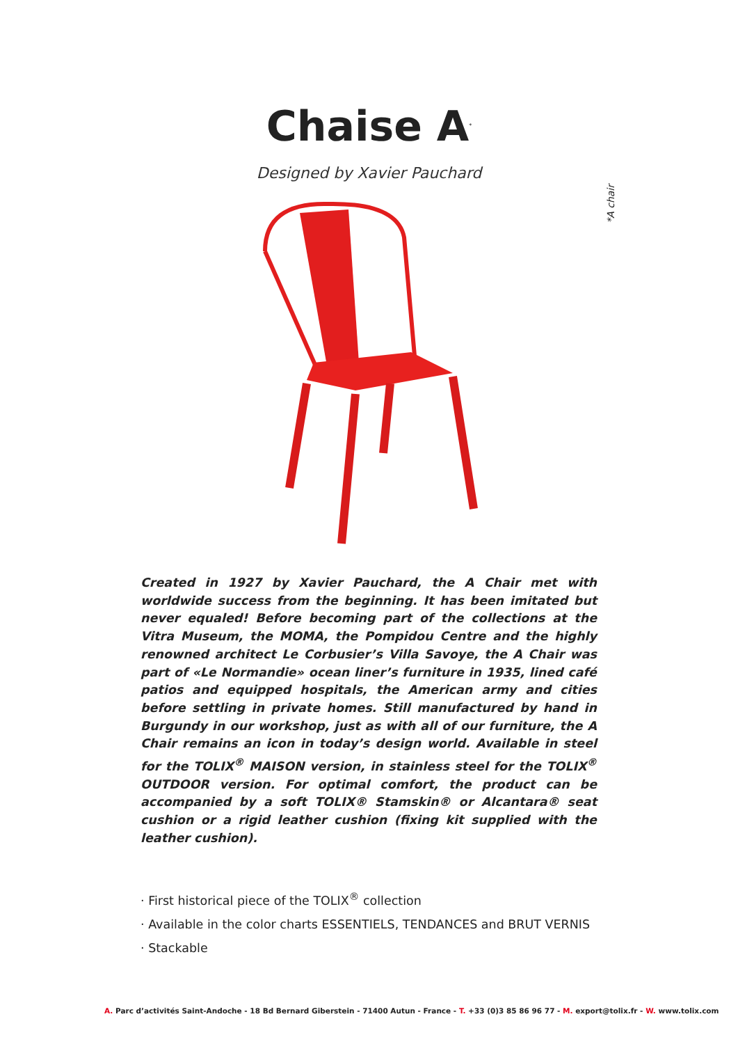Chaise A<sup>*</sup>
Designed by Xavier Pauchard
*A chair
Created in 1927 by Xavier Pauchard, the A Chair met with worldwide success from the beginning. It has been imitated but never equaled! Before becoming part of the collections at the Vitra Museum, the MOMA, the Pompidou Centre and the highly renowned architect Le Corbusier’s Villa Savoye, the A Chair was part of «Le Normandie» ocean liner’s furniture in 1935, lined café patios and equipped hospitals, the American army and cities before settling in private homes. Still manufactured by hand in Burgundy in our workshop, just as with all of our furniture, the A Chair remains an icon in today’s design world. Available in steel for the TOLIX<sup>®</sup> MAISON version, in stainless steel for the TOLIX<sup>®</sup> OUTDOOR version. For optimal comfort, the product can be accompanied by a soft TOLIX® Stamskin® or Alcantara® seat cushion or a rigid leather cushion (fixing kit supplied with the leather cushion).
· First historical piece of the TOLIX<sup>®</sup> collection
· Available in the color charts ESSENTIELS, TENDANCES and BRUT VERNIS
· Stackable
A. Parc d’activités Saint-Andoche - 18 Bd Bernard Giberstein - 71400 Autun - France - T. +33 (0)3 85 86 96 77 - M. export@tolix.fr - W. www.tolix.com